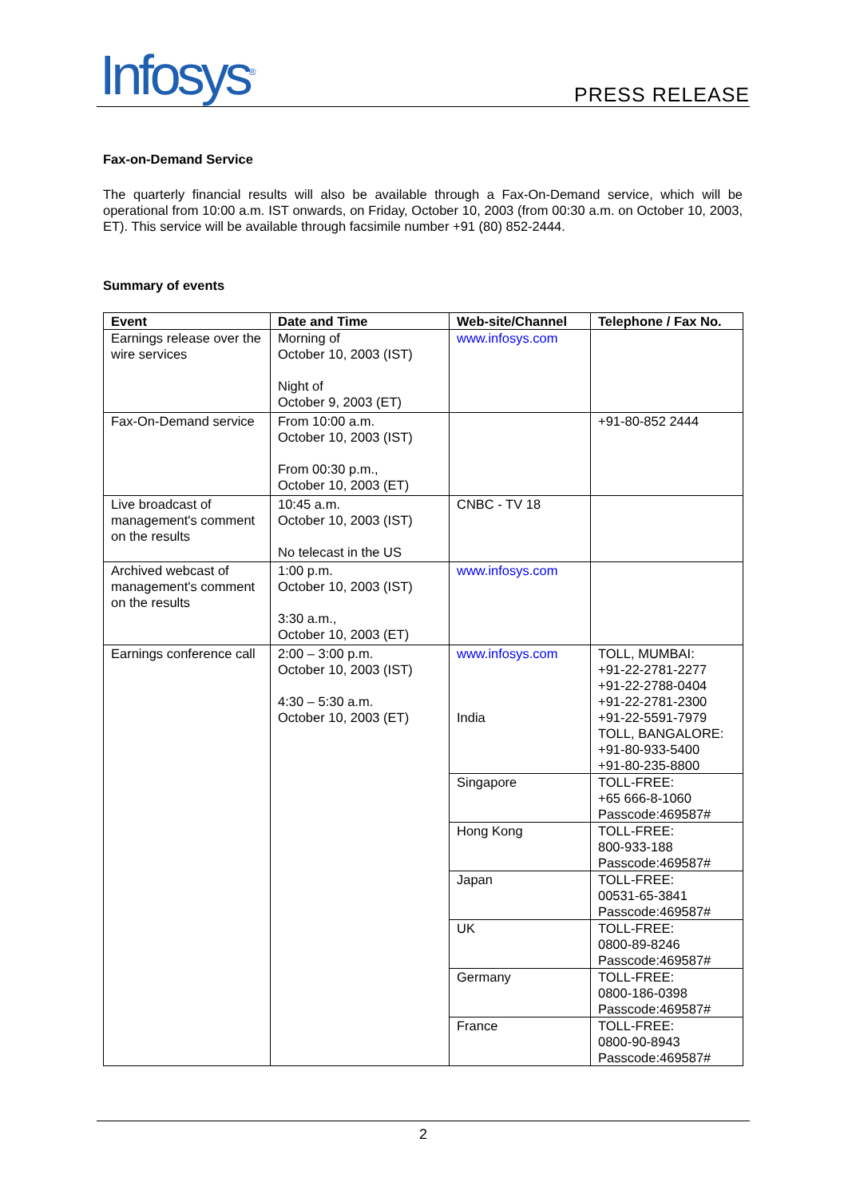Infosys<sup>®</sup>
PRESS RELEASE
Fax-on-Demand Service
The quarterly financial results will also be available through a Fax-On-Demand service, which will be operational from 10:00 a.m. IST onwards, on Friday, October 10, 2003 (from 00:30 a.m. on October 10, 2003, ET). This service will be available through facsimile number +91 (80) 852-2444.
Summary of events
| Event | Date and Time | Web-site/Channel | Telephone / Fax No. |
| --- | --- | --- | --- |
| Earnings release over the wire services | Morning of October 10, 2003 (IST) Night of October 9, 2003 (ET) | www.infosys.com | |
| Fax-On-Demand service | From 10:00 a.m. October 10, 2003 (IST) From 00:30 p.m., October 10, 2003 (ET) | | +91-80-852 2444 |
| Live broadcast of management's comment on the results | 10:45 a.m. October 10, 2003 (IST) No telecast in the US | CNBC - TV 18 | |
| Archived webcast of management's comment on the results | 1:00 p.m. October 10, 2003 (IST) 3:30 a.m., October 10, 2003 (ET) | www.infosys.com | |
| Earnings conference call | 2:00 – 3:00 p.m. October 10, 2003 (IST) 4:30 – 5:30 a.m. October 10, 2003 (ET) | www.infosys.com India | TOLL, MUMBAI: +91-22-2781-2277 +91-22-2788-0404 +91-22-2781-2300 +91-22-5591-7979 TOLL, BANGALORE: +91-80-933-5400 +91-80-235-8800 |
| | | Singapore | TOLL-FREE: +65 666-8-1060 Passcode:469587# |
| | | Hong Kong | TOLL-FREE: 800-933-188 Passcode:469587# |
| | | Japan | TOLL-FREE: 00531-65-3841 Passcode:469587# |
| | | UK | TOLL-FREE: 0800-89-8246 Passcode:469587# |
| | | Germany | TOLL-FREE: 0800-186-0398 Passcode:469587# |
| | | France | TOLL-FREE: 0800-90-8943 Passcode:469587# |
2